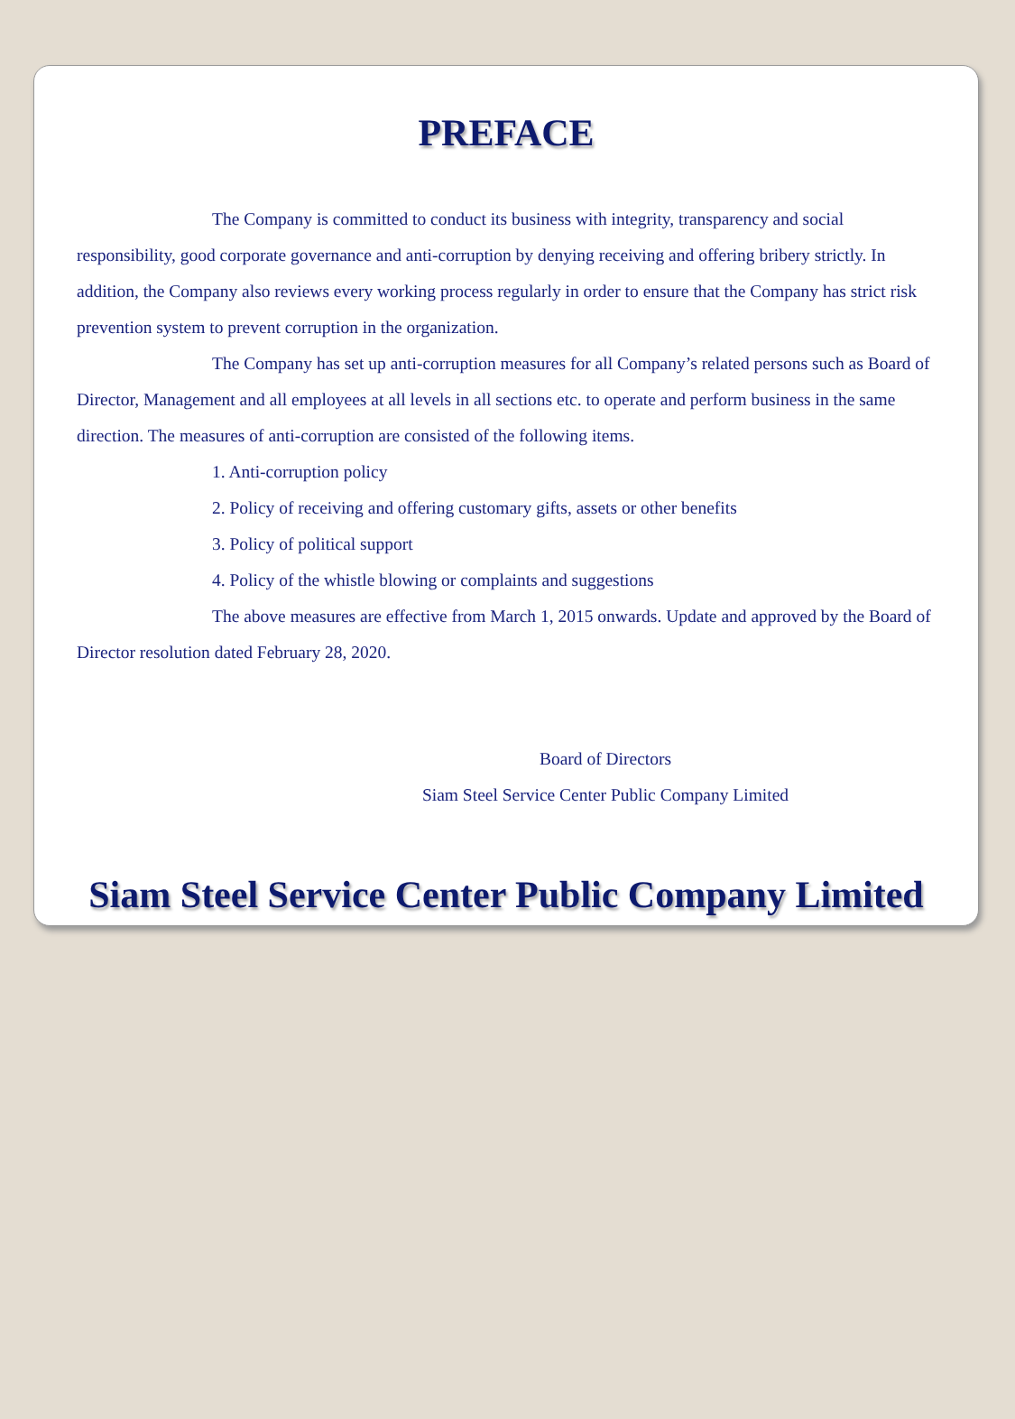PREFACE
The Company is committed to conduct its business with integrity, transparency and social responsibility, good corporate governance and anti-corruption by denying receiving and offering bribery strictly. In addition, the Company also reviews every working process regularly in order to ensure that the Company has strict risk prevention system to prevent corruption in the organization.
The Company has set up anti-corruption measures for all Company’s related persons such as Board of Director, Management and all employees at all levels in all sections etc. to operate and perform business in the same direction. The measures of anti-corruption are consisted of the following items.
1. Anti-corruption policy
2. Policy of receiving and offering customary gifts, assets or other benefits
3. Policy of political support
4. Policy of the whistle blowing or complaints and suggestions
The above measures are effective from March 1, 2015 onwards. Update and approved by the Board of Director resolution dated February 28, 2020.
Board of Directors
Siam Steel Service Center Public Company Limited
Siam Steel Service Center Public Company Limited